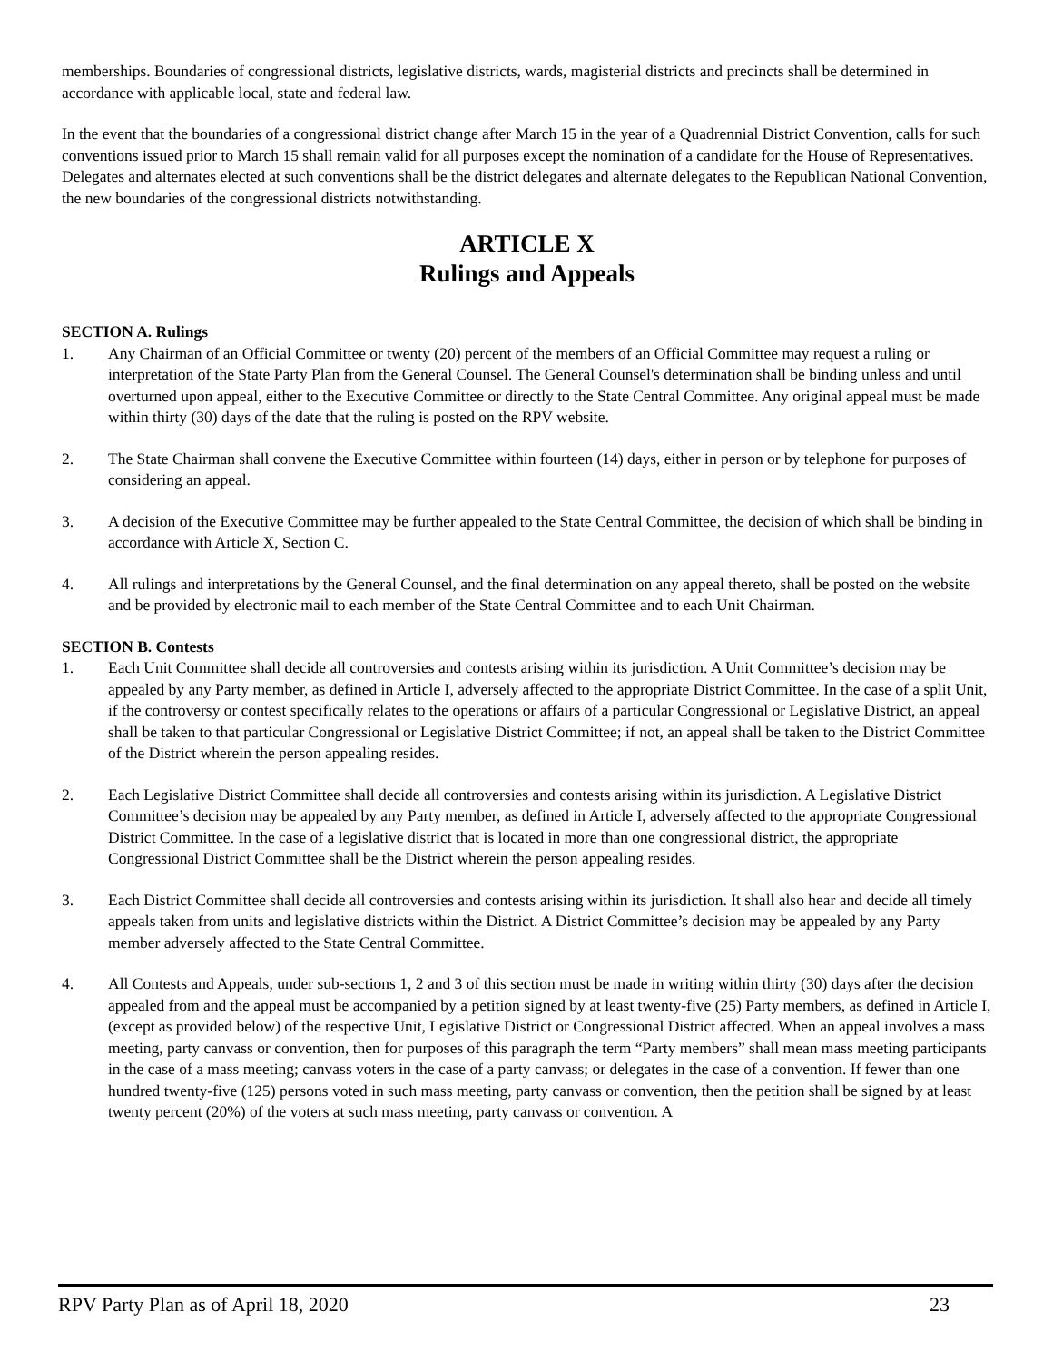memberships. Boundaries of congressional districts, legislative districts, wards, magisterial districts and precincts shall be determined in accordance with applicable local, state and federal law.
In the event that the boundaries of a congressional district change after March 15 in the year of a Quadrennial District Convention, calls for such conventions issued prior to March 15 shall remain valid for all purposes except the nomination of a candidate for the House of Representatives. Delegates and alternates elected at such conventions shall be the district delegates and alternate delegates to the Republican National Convention, the new boundaries of the congressional districts notwithstanding.
ARTICLE X
Rulings and Appeals
SECTION A. Rulings
1. Any Chairman of an Official Committee or twenty (20) percent of the members of an Official Committee may request a ruling or interpretation of the State Party Plan from the General Counsel. The General Counsel's determination shall be binding unless and until overturned upon appeal, either to the Executive Committee or directly to the State Central Committee. Any original appeal must be made within thirty (30) days of the date that the ruling is posted on the RPV website.
2. The State Chairman shall convene the Executive Committee within fourteen (14) days, either in person or by telephone for purposes of considering an appeal.
3. A decision of the Executive Committee may be further appealed to the State Central Committee, the decision of which shall be binding in accordance with Article X, Section C.
4. All rulings and interpretations by the General Counsel, and the final determination on any appeal thereto, shall be posted on the website and be provided by electronic mail to each member of the State Central Committee and to each Unit Chairman.
SECTION B. Contests
1. Each Unit Committee shall decide all controversies and contests arising within its jurisdiction. A Unit Committee’s decision may be appealed by any Party member, as defined in Article I, adversely affected to the appropriate District Committee. In the case of a split Unit, if the controversy or contest specifically relates to the operations or affairs of a particular Congressional or Legislative District, an appeal shall be taken to that particular Congressional or Legislative District Committee; if not, an appeal shall be taken to the District Committee of the District wherein the person appealing resides.
2. Each Legislative District Committee shall decide all controversies and contests arising within its jurisdiction. A Legislative District Committee’s decision may be appealed by any Party member, as defined in Article I, adversely affected to the appropriate Congressional District Committee. In the case of a legislative district that is located in more than one congressional district, the appropriate Congressional District Committee shall be the District wherein the person appealing resides.
3. Each District Committee shall decide all controversies and contests arising within its jurisdiction. It shall also hear and decide all timely appeals taken from units and legislative districts within the District. A District Committee’s decision may be appealed by any Party member adversely affected to the State Central Committee.
4. All Contests and Appeals, under sub-sections 1, 2 and 3 of this section must be made in writing within thirty (30) days after the decision appealed from and the appeal must be accompanied by a petition signed by at least twenty-five (25) Party members, as defined in Article I, (except as provided below) of the respective Unit, Legislative District or Congressional District affected. When an appeal involves a mass meeting, party canvass or convention, then for purposes of this paragraph the term “Party members” shall mean mass meeting participants in the case of a mass meeting; canvass voters in the case of a party canvass; or delegates in the case of a convention. If fewer than one hundred twenty-five (125) persons voted in such mass meeting, party canvass or convention, then the petition shall be signed by at least twenty percent (20%) of the voters at such mass meeting, party canvass or convention. A
RPV Party Plan as of April 18, 2020 23